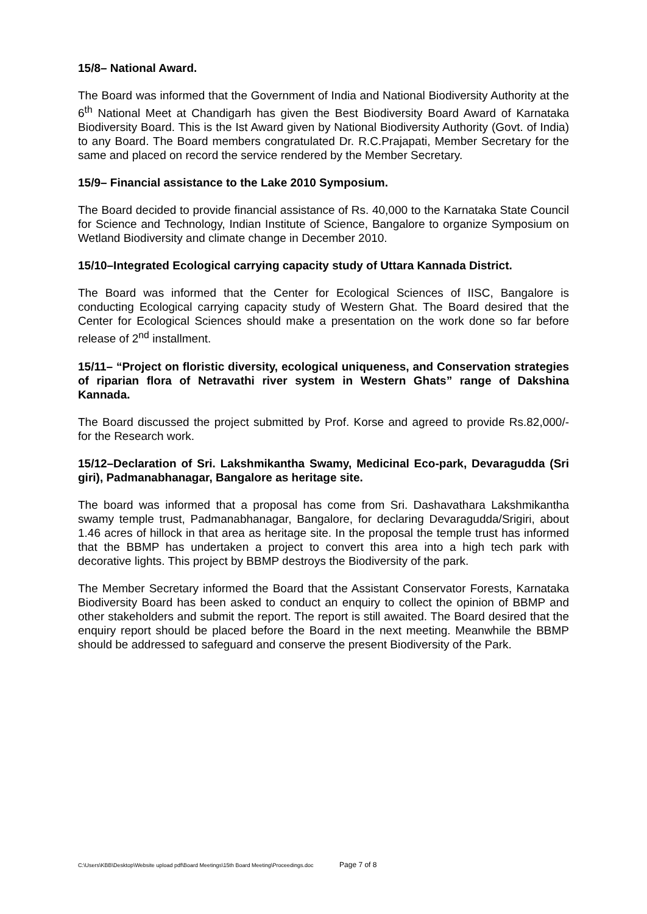15/8– National Award.
The Board was informed that the Government of India and National Biodiversity Authority at the 6<sup>th</sup> National Meet at Chandigarh has given the Best Biodiversity Board Award of Karnataka Biodiversity Board. This is the Ist Award given by National Biodiversity Authority (Govt. of India) to any Board. The Board members congratulated Dr. R.C.Prajapati, Member Secretary for the same and placed on record the service rendered by the Member Secretary.
15/9– Financial assistance to the Lake 2010 Symposium.
The Board decided to provide financial assistance of Rs. 40,000 to the Karnataka State Council for Science and Technology, Indian Institute of Science, Bangalore to organize Symposium on Wetland Biodiversity and climate change in December 2010.
15/10–Integrated Ecological carrying capacity study of Uttara Kannada District.
The Board was informed that the Center for Ecological Sciences of IISC, Bangalore is conducting Ecological carrying capacity study of Western Ghat. The Board desired that the Center for Ecological Sciences should make a presentation on the work done so far before release of 2<sup>nd</sup> installment.
15/11– “Project on floristic diversity, ecological uniqueness, and Conservation strategies of riparian flora of Netravathi river system in Western Ghats” range of Dakshina Kannada.
The Board discussed the project submitted by Prof. Korse and agreed to provide Rs.82,000/- for the Research work.
15/12–Declaration of Sri. Lakshmikantha Swamy, Medicinal Eco-park, Devaragudda (Sri giri), Padmanabhanagar, Bangalore as heritage site.
The board was informed that a proposal has come from Sri. Dashavathara Lakshmikantha swamy temple trust, Padmanabhanagar, Bangalore, for declaring Devaragudda/Srigiri, about 1.46 acres of hillock in that area as heritage site. In the proposal the temple trust has informed that the BBMP has undertaken a project to convert this area into a high tech park with decorative lights. This project by BBMP destroys the Biodiversity of the park.
The Member Secretary informed the Board that the Assistant Conservator Forests, Karnataka Biodiversity Board has been asked to conduct an enquiry to collect the opinion of BBMP and other stakeholders and submit the report. The report is still awaited. The Board desired that the enquiry report should be placed before the Board in the next meeting. Meanwhile the BBMP should be addressed to safeguard and conserve the present Biodiversity of the Park.
C:\Users\KBB\Desktop\Website upload pdf\Board Meetings\15th Board Meeting\Proceedings.doc Page 7 of 8